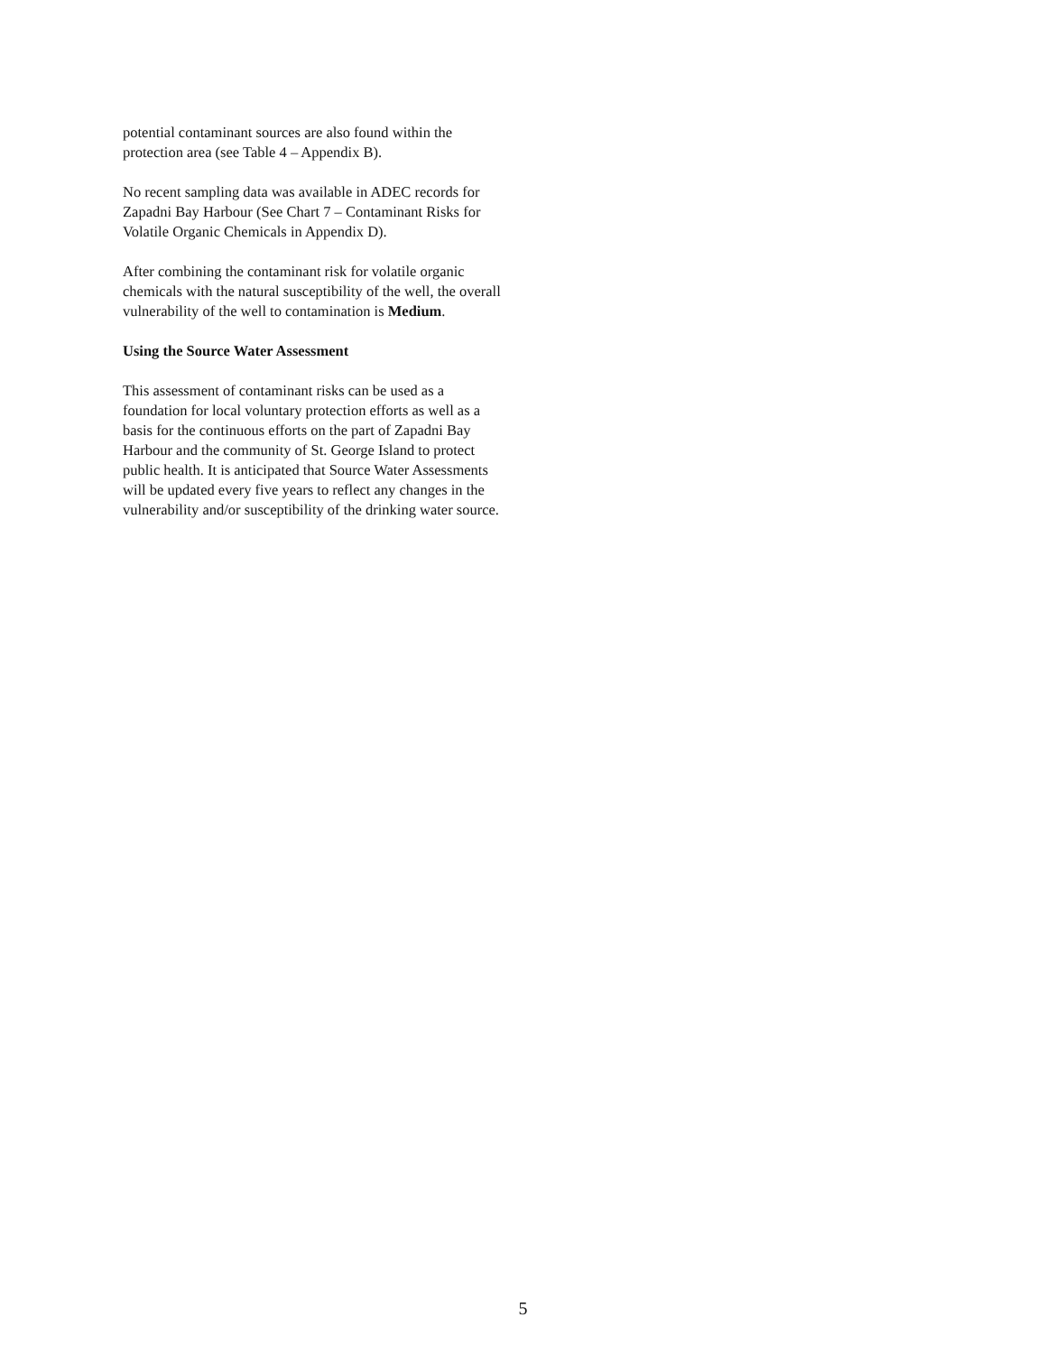potential contaminant sources are also found within the protection area (see Table 4 – Appendix B).
No recent sampling data was available in ADEC records for Zapadni Bay Harbour (See Chart 7 – Contaminant Risks for Volatile Organic Chemicals in Appendix D).
After combining the contaminant risk for volatile organic chemicals with the natural susceptibility of the well, the overall vulnerability of the well to contamination is Medium.
Using the Source Water Assessment
This assessment of contaminant risks can be used as a foundation for local voluntary protection efforts as well as a basis for the continuous efforts on the part of Zapadni Bay Harbour and the community of St. George Island to protect public health. It is anticipated that Source Water Assessments will be updated every five years to reflect any changes in the vulnerability and/or susceptibility of the drinking water source.
5